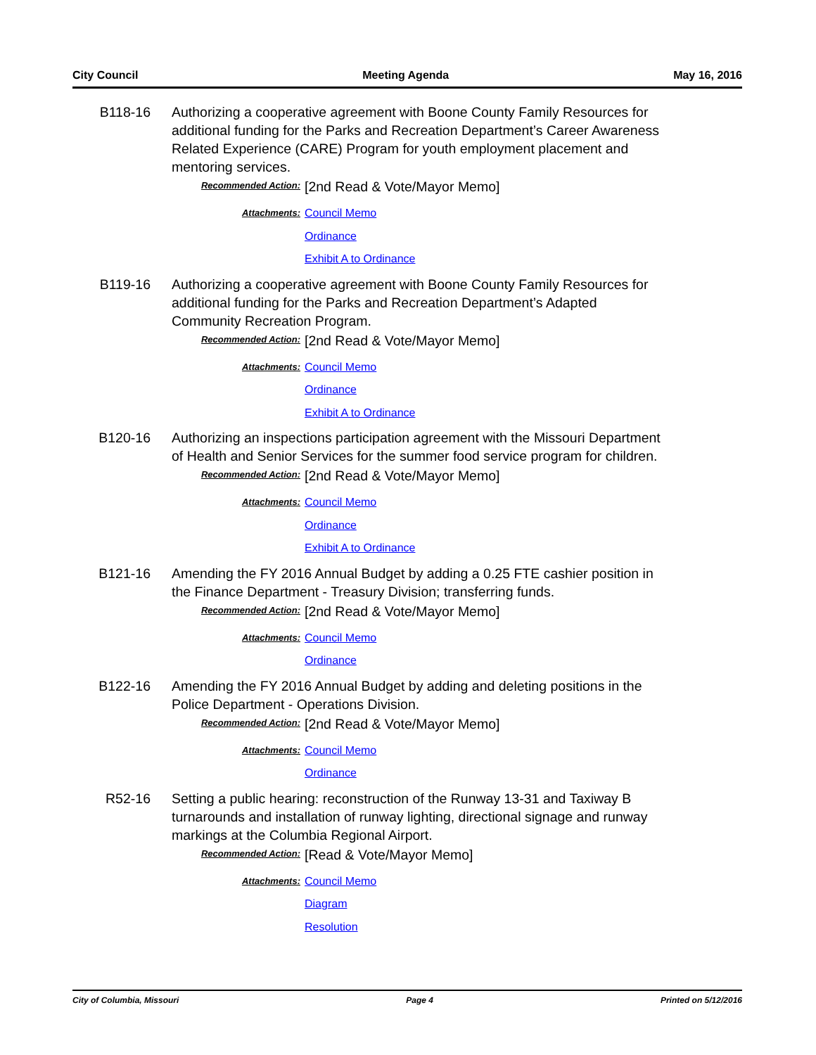City Council Meeting Agenda May 16, 2016
B118-16 Authorizing a cooperative agreement with Boone County Family Resources for additional funding for the Parks and Recreation Department’s Career Awareness Related Experience (CARE) Program for youth employment placement and mentoring services.
Recommended Action:
[2nd Read & Vote/Mayor Memo]
Attachments:
Council Memo
Ordinance
Exhibit A to Ordinance
B119-16 Authorizing a cooperative agreement with Boone County Family Resources for additional funding for the Parks and Recreation Department’s Adapted Community Recreation Program.
Recommended Action:
[2nd Read & Vote/Mayor Memo]
Attachments:
Council Memo
Ordinance
Exhibit A to Ordinance
B120-16 Authorizing an inspections participation agreement with the Missouri Department of Health and Senior Services for the summer food service program for children.
Recommended Action:
[2nd Read & Vote/Mayor Memo]
Attachments:
Council Memo
Ordinance
Exhibit A to Ordinance
B121-16 Amending the FY 2016 Annual Budget by adding a 0.25 FTE cashier position in the Finance Department - Treasury Division; transferring funds.
Recommended Action:
[2nd Read & Vote/Mayor Memo]
Attachments:
Council Memo
Ordinance
B122-16 Amending the FY 2016 Annual Budget by adding and deleting positions in the Police Department - Operations Division.
Recommended Action:
[2nd Read & Vote/Mayor Memo]
Attachments:
Council Memo
Ordinance
R52-16 Setting a public hearing: reconstruction of the Runway 13-31 and Taxiway B turnarounds and installation of runway lighting, directional signage and runway markings at the Columbia Regional Airport.
Recommended Action:
[Read & Vote/Mayor Memo]
Attachments:
Council Memo
Diagram
Resolution
City of Columbia, Missouri Page 4 Printed on 5/12/2016